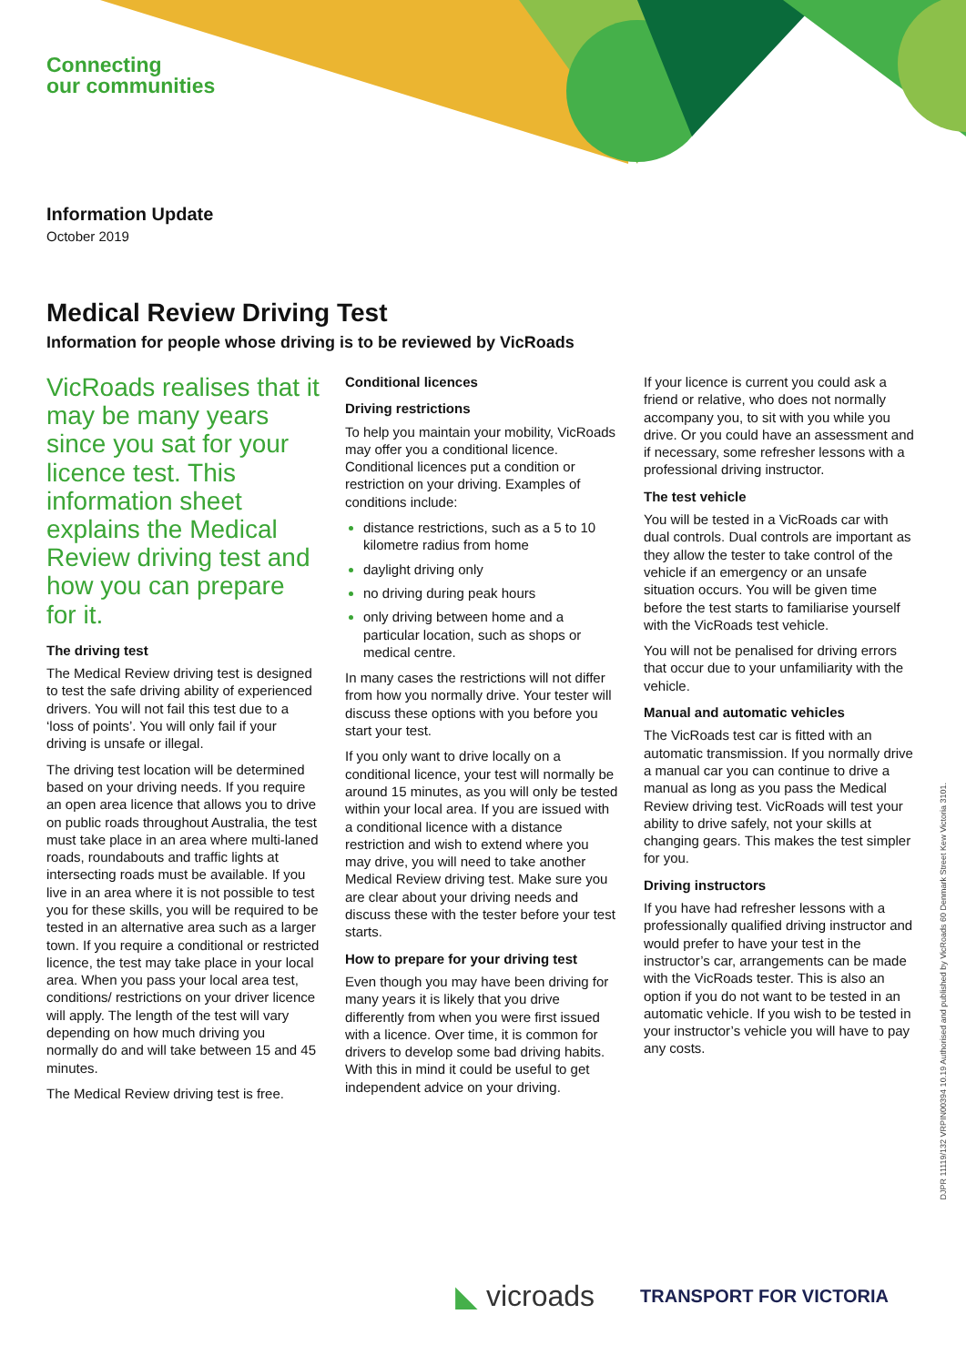Connecting
our communities
Information Update
October 2019
Medical Review Driving Test
Information for people whose driving is to be reviewed by VicRoads
VicRoads realises that it may be many years since you sat for your licence test. This information sheet explains the Medical Review driving test and how you can prepare for it.
The driving test
The Medical Review driving test is designed to test the safe driving ability of experienced drivers. You will not fail this test due to a ‘loss of points’. You will only fail if your driving is unsafe or illegal.
The driving test location will be determined based on your driving needs. If you require an open area licence that allows you to drive on public roads throughout Australia, the test must take place in an area where multi-laned roads, roundabouts and traffic lights at intersecting roads must be available. If you live in an area where it is not possible to test you for these skills, you will be required to be tested in an alternative area such as a larger town. If you require a conditional or restricted licence, the test may take place in your local area. When you pass your local area test, conditions/ restrictions on your driver licence will apply. The length of the test will vary depending on how much driving you normally do and will take between 15 and 45 minutes.
The Medical Review driving test is free.
Conditional licences
Driving restrictions
To help you maintain your mobility, VicRoads may offer you a conditional licence. Conditional licences put a condition or restriction on your driving. Examples of conditions include:
distance restrictions, such as a 5 to 10 kilometre radius from home
daylight driving only
no driving during peak hours
only driving between home and a particular location, such as shops or medical centre.
In many cases the restrictions will not differ from how you normally drive. Your tester will discuss these options with you before you start your test.
If you only want to drive locally on a conditional licence, your test will normally be around 15 minutes, as you will only be tested within your local area. If you are issued with a conditional licence with a distance restriction and wish to extend where you may drive, you will need to take another Medical Review driving test. Make sure you are clear about your driving needs and discuss these with the tester before your test starts.
How to prepare for your driving test
Even though you may have been driving for many years it is likely that you drive differently from when you were first issued with a licence. Over time, it is common for drivers to develop some bad driving habits. With this in mind it could be useful to get independent advice on your driving.
If your licence is current you could ask a friend or relative, who does not normally accompany you, to sit with you while you drive. Or you could have an assessment and if necessary, some refresher lessons with a professional driving instructor.
The test vehicle
You will be tested in a VicRoads car with dual controls. Dual controls are important as they allow the tester to take control of the vehicle if an emergency or an unsafe situation occurs. You will be given time before the test starts to familiarise yourself with the VicRoads test vehicle.
You will not be penalised for driving errors that occur due to your unfamiliarity with the vehicle.
Manual and automatic vehicles
The VicRoads test car is fitted with an automatic transmission. If you normally drive a manual car you can continue to drive a manual as long as you pass the Medical Review driving test. VicRoads will test your ability to drive safely, not your skills at changing gears. This makes the test simpler for you.
Driving instructors
If you have had refresher lessons with a professionally qualified driving instructor and would prefer to have your test in the instructor’s car, arrangements can be made with the VicRoads tester. This is also an option if you do not want to be tested in an automatic vehicle. If you wish to be tested in your instructor’s vehicle you will have to pay any costs.
DJPR 11119/132 VRPIN00394 10.19 Authorised and published by VicRoads 60 Denmark Street Kew Victoria 3101.
◣ vicroads TRANSPORT FOR VICTORIA